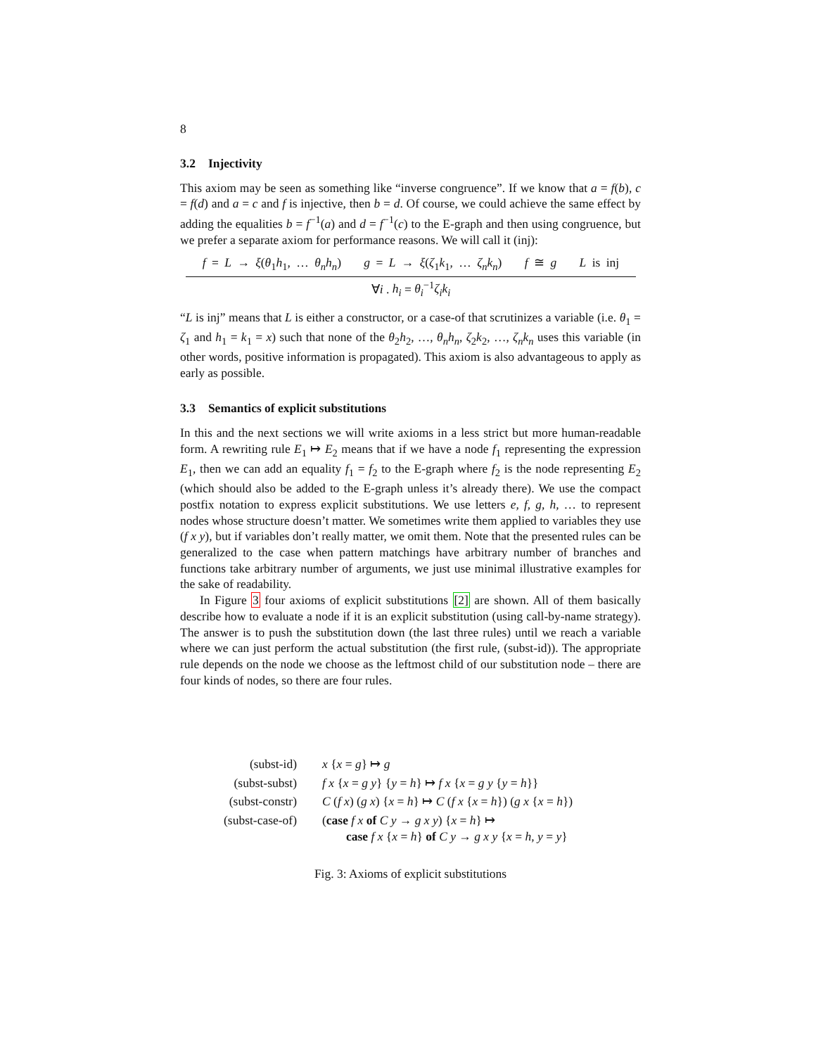8
3.2 Injectivity
This axiom may be seen as something like “inverse congruence”. If we know that a = f(b), c = f(d) and a = c and f is injective, then b = d. Of course, we could achieve the same effect by adding the equalities b = f<sup>−1</sup>(a) and d = f<sup>−1</sup>(c) to the E-graph and then using congruence, but we prefer a separate axiom for performance reasons. We will call it (inj):
f = L → ξ(θ<sub>1</sub>h<sub>1</sub>, … θ<sub>n</sub>h<sub>n</sub>) g = L → ξ(ζ<sub>1</sub>k<sub>1</sub>, … ζ<sub>n</sub>k<sub>n</sub>) f ≅ g L is inj
∀i . h<sub>i</sub> = θ<sub>i</sub><sup>−1</sup>ζ<sub>i</sub>k<sub>i</sub>
“L is inj” means that L is either a constructor, or a case-of that scrutinizes a variable (i.e. θ<sub>1</sub> = ζ<sub>1</sub> and h<sub>1</sub> = k<sub>1</sub> = x) such that none of the θ<sub>2</sub>h<sub>2</sub>, …, θ<sub>n</sub>h<sub>n</sub>, ζ<sub>2</sub>k<sub>2</sub>, …, ζ<sub>n</sub>k<sub>n</sub> uses this variable (in other words, positive information is propagated). This axiom is also advantageous to apply as early as possible.
3.3 Semantics of explicit substitutions
In this and the next sections we will write axioms in a less strict but more human-readable form. A rewriting rule E<sub>1</sub> ↦ E<sub>2</sub> means that if we have a node f<sub>1</sub> representing the expression E<sub>1</sub>, then we can add an equality f<sub>1</sub> = f<sub>2</sub> to the E-graph where f<sub>2</sub> is the node representing E<sub>2</sub> (which should also be added to the E-graph unless it’s already there). We use the compact postfix notation to express explicit substitutions. We use letters e, f, g, h, … to represent nodes whose structure doesn’t matter. We sometimes write them applied to variables they use (f x y), but if variables don’t really matter, we omit them. Note that the presented rules can be generalized to the case when pattern matchings have arbitrary number of branches and functions take arbitrary number of arguments, we just use minimal illustrative examples for the sake of readability.
In Figure 3 four axioms of explicit substitutions [2] are shown. All of them basically describe how to evaluate a node if it is an explicit substitution (using call-by-name strategy). The answer is to push the substitution down (the last three rules) until we reach a variable where we can just perform the actual substitution (the first rule, (subst-id)). The appropriate rule depends on the node we choose as the leftmost child of our substitution node – there are four kinds of nodes, so there are four rules.
| (subst-id) | x { x = g } ↦ g |
| (subst-subst) | f x { x = g y } { y = h } ↦ f x { x = g y { y = h }} |
| (subst-constr) | C ( f x ) ( g x ) { x = h } ↦ C ( f x { x = h }) ( g x { x = h }) |
| (subst-case-of) | ( case f x of C y → g x y ) { x = h } ↦ case f x { x = h } of C y → g x y { x = h , y = y } |
Fig. 3: Axioms of explicit substitutions